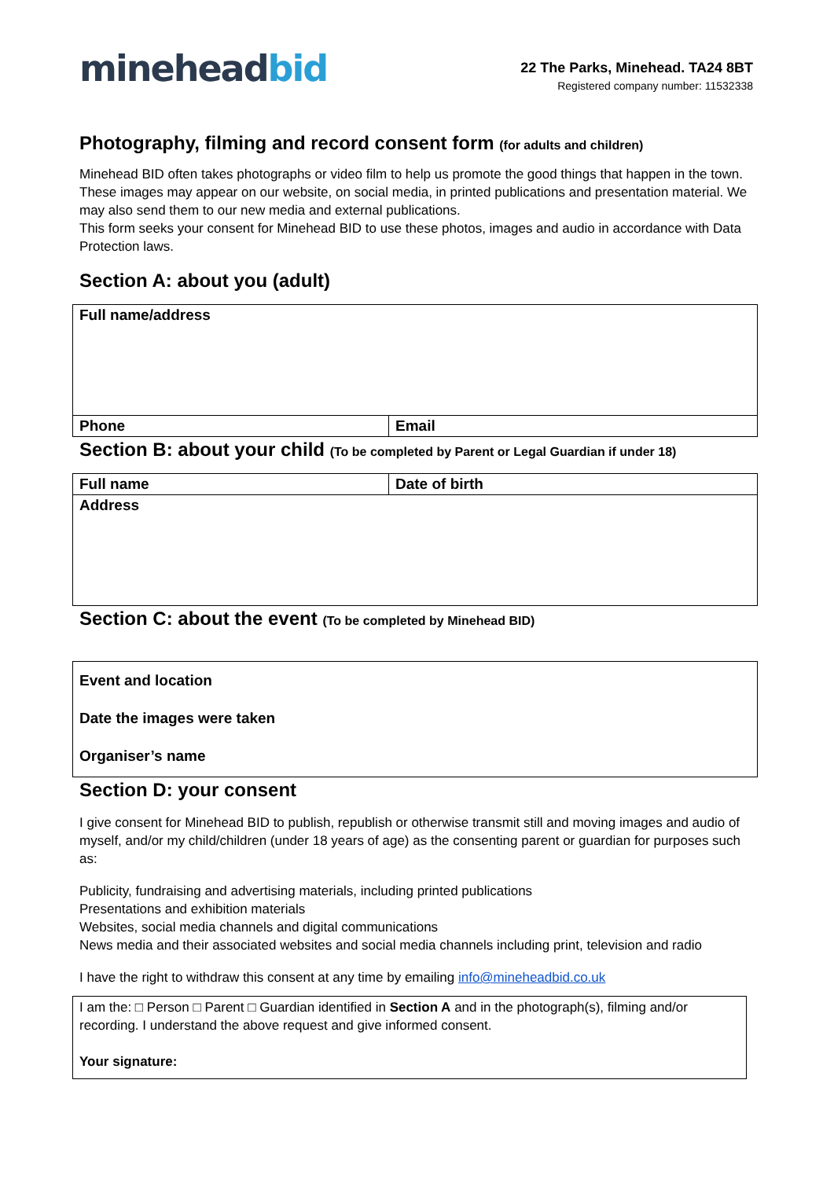mineheadbid
22 The Parks, Minehead. TA24 8BT
Registered company number: 11532338
Photography, filming and record consent form (for adults and children)
Minehead BID often takes photographs or video film to help us promote the good things that happen in the town. These images may appear on our website, on social media, in printed publications and presentation material. We may also send them to our new media and external publications.
This form seeks your consent for Minehead BID to use these photos, images and audio in accordance with Data Protection laws.
Section A: about you (adult)
| Full name/address | |
| Phone | Email |
Section B: about your child (To be completed by Parent or Legal Guardian if under 18)
| Full name | Date of birth |
| Address | |
Section C: about the event (To be completed by Minehead BID)
| Event and location Date the images were taken Organiser’s name |
Section D: your consent
I give consent for Minehead BID to publish, republish or otherwise transmit still and moving images and audio of myself, and/or my child/children (under 18 years of age) as the consenting parent or guardian for purposes such as:
Publicity, fundraising and advertising materials, including printed publications
Presentations and exhibition materials
Websites, social media channels and digital communications
News media and their associated websites and social media channels including print, television and radio
I have the right to withdraw this consent at any time by emailing info@mineheadbid.co.uk
| I am the: □ Person □ Parent □ Guardian identified in Section A and in the photograph(s), filming and/or recording. I understand the above request and give informed consent. Your signature: |